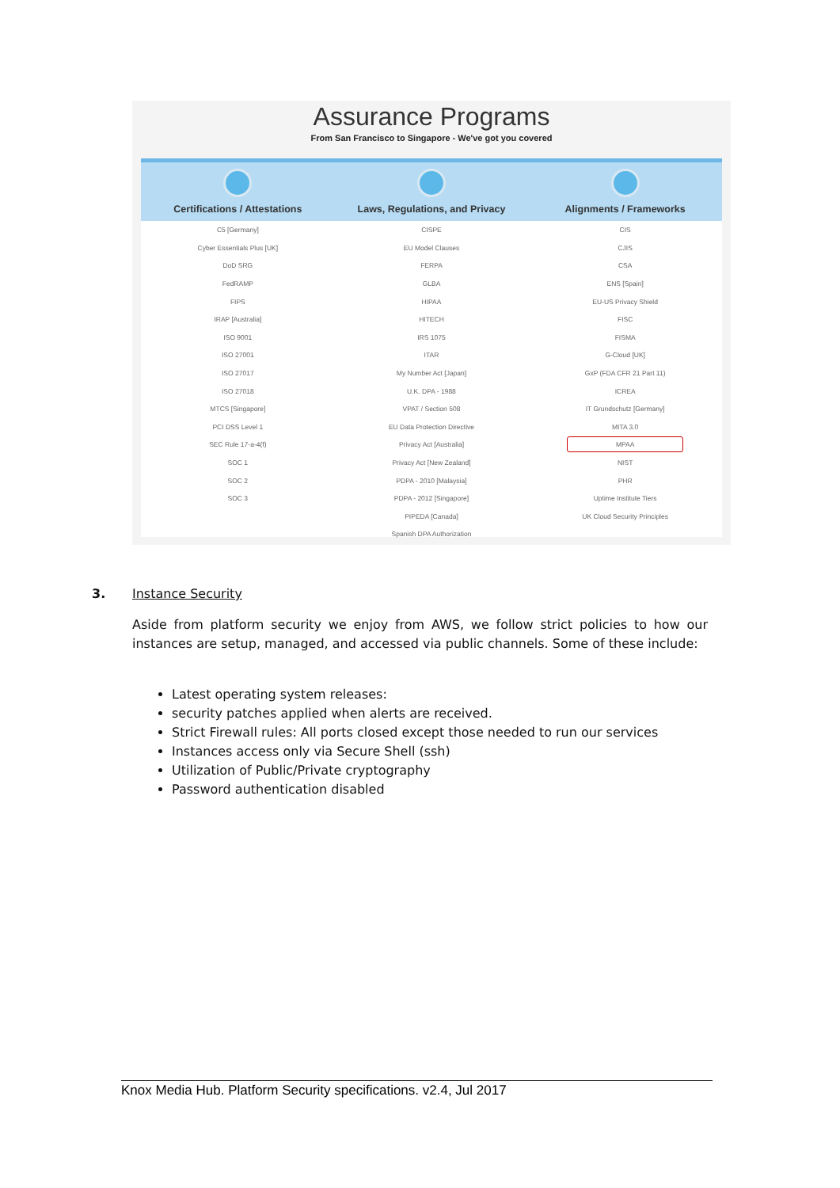Assurance Programs
From San Francisco to Singapore - We've got you covered
| Certifications / Attestations | Laws, Regulations, and Privacy | Alignments / Frameworks |
| --- | --- | --- |
| C5 [Germany] | CISPE | CIS |
| Cyber Essentials Plus [UK] | EU Model Clauses | CJIS |
| DoD SRG | FERPA | CSA |
| FedRAMP | GLBA | ENS [Spain] |
| FIPS | HIPAA | EU-US Privacy Shield |
| IRAP [Australia] | HITECH | FISC |
| ISO 9001 | IRS 1075 | FISMA |
| ISO 27001 | ITAR | G-Cloud [UK] |
| ISO 27017 | My Number Act [Japan] | GxP (FDA CFR 21 Part 11) |
| ISO 27018 | U.K. DPA - 1988 | ICREA |
| MTCS [Singapore] | VPAT / Section 508 | IT Grundschutz [Germany] |
| PCI DSS Level 1 | EU Data Protection Directive | MITA 3.0 |
| SEC Rule 17-a-4(f) | Privacy Act [Australia] | MPAA |
| SOC 1 | Privacy Act [New Zealand] | NIST |
| SOC 2 | PDPA - 2010 [Malaysia] | PHR |
| SOC 3 | PDPA - 2012 [Singapore] | Uptime Institute Tiers |
| | PIPEDA [Canada] | UK Cloud Security Principles |
| | Spanish DPA Authorization | |
3. Instance Security
Aside from platform security we enjoy from AWS, we follow strict policies to how our instances are setup, managed, and accessed via public channels. Some of these include:
Latest operating system releases:
security patches applied when alerts are received.
Strict Firewall rules: All ports closed except those needed to run our services
Instances access only via Secure Shell (ssh)
Utilization of Public/Private cryptography
Password authentication disabled
Knox Media Hub. Platform Security specifications. v2.4, Jul 2017